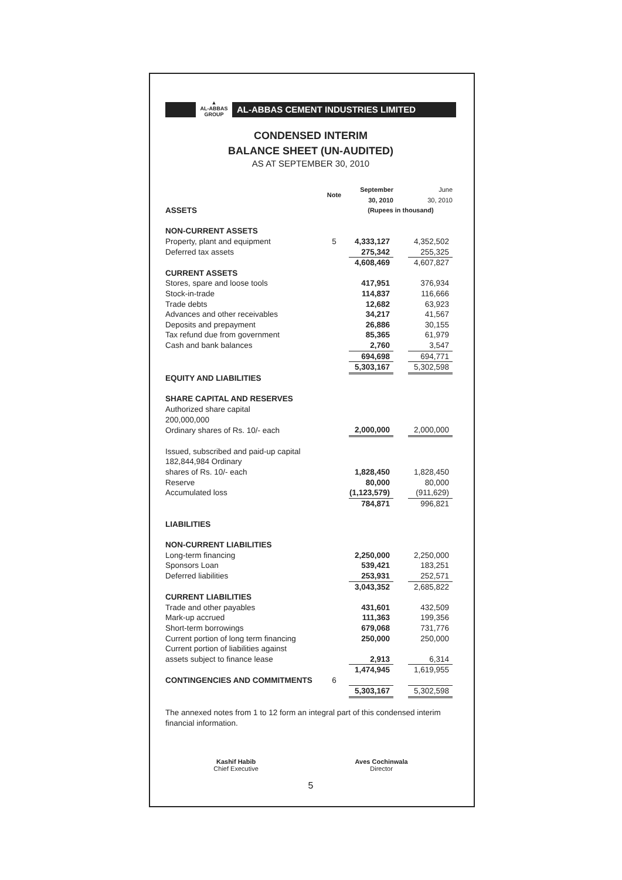▲
AL-ABBAS
GROUP
AL-ABBAS CEMENT INDUSTRIES LIMITED
CONDENSED INTERIM
BALANCE SHEET (UN-AUDITED)
AS AT SEPTEMBER 30, 2010
| | Note | September 30, 2010 | | June 30, 2010 |
| --- | --- | --- | --- | --- |
| ASSETS | | (Rupees in thousand) | | |
| NON-CURRENT ASSETS | | | | |
| Property, plant and equipment | 5 | 4,333,127 | | 4,352,502 |
| Deferred tax assets | | 275,342 | | 255,325 |
| | | 4,608,469 | | 4,607,827 |
| CURRENT ASSETS | | | | |
| Stores, spare and loose tools | | 417,951 | | 376,934 |
| Stock-in-trade | | 114,837 | | 116,666 |
| Trade debts | | 12,682 | | 63,923 |
| Advances and other receivables | | 34,217 | | 41,567 |
| Deposits and prepayment | | 26,886 | | 30,155 |
| Tax refund due from government | | 85,365 | | 61,979 |
| Cash and bank balances | | 2,760 | | 3,547 |
| | | 694,698 | | 694,771 |
| | | 5,303,167 | | 5,302,598 |
| EQUITY AND LIABILITIES | | | | |
| SHARE CAPITAL AND RESERVES | | | | |
| Authorized share capital | | | | |
| 200,000,000 | | | | |
| Ordinary shares of Rs. 10/- each | | 2,000,000 | | 2,000,000 |
| Issued, subscribed and paid-up capital | | | | |
| 182,844,984 Ordinary | | | | |
| shares of Rs. 10/- each | | 1,828,450 | | 1,828,450 |
| Reserve | | 80,000 | | 80,000 |
| Accumulated loss | | (1,123,579) | | (911,629) |
| | | 784,871 | | 996,821 |
| LIABILITIES | | | | |
| NON-CURRENT LIABILITIES | | | | |
| Long-term financing | | 2,250,000 | | 2,250,000 |
| Sponsors Loan | | 539,421 | | 183,251 |
| Deferred liabilities | | 253,931 | | 252,571 |
| | | 3,043,352 | | 2,685,822 |
| CURRENT LIABILITIES | | | | |
| Trade and other payables | | 431,601 | | 432,509 |
| Mark-up accrued | | 111,363 | | 199,356 |
| Short-term borrowings | | 679,068 | | 731,776 |
| Current portion of long term financing | | 250,000 | | 250,000 |
| Current portion of liabilities against | | | | |
| assets subject to finance lease | | 2,913 | | 6,314 |
| | | 1,474,945 | | 1,619,955 |
| CONTINGENCIES AND COMMITMENTS | 6 | | | |
| | | 5,303,167 | | 5,302,598 |
The annexed notes from 1 to 12 form an integral part of this condensed interim financial information.
Kashif Habib
Chief Executive
Aves Cochinwala
Director
5